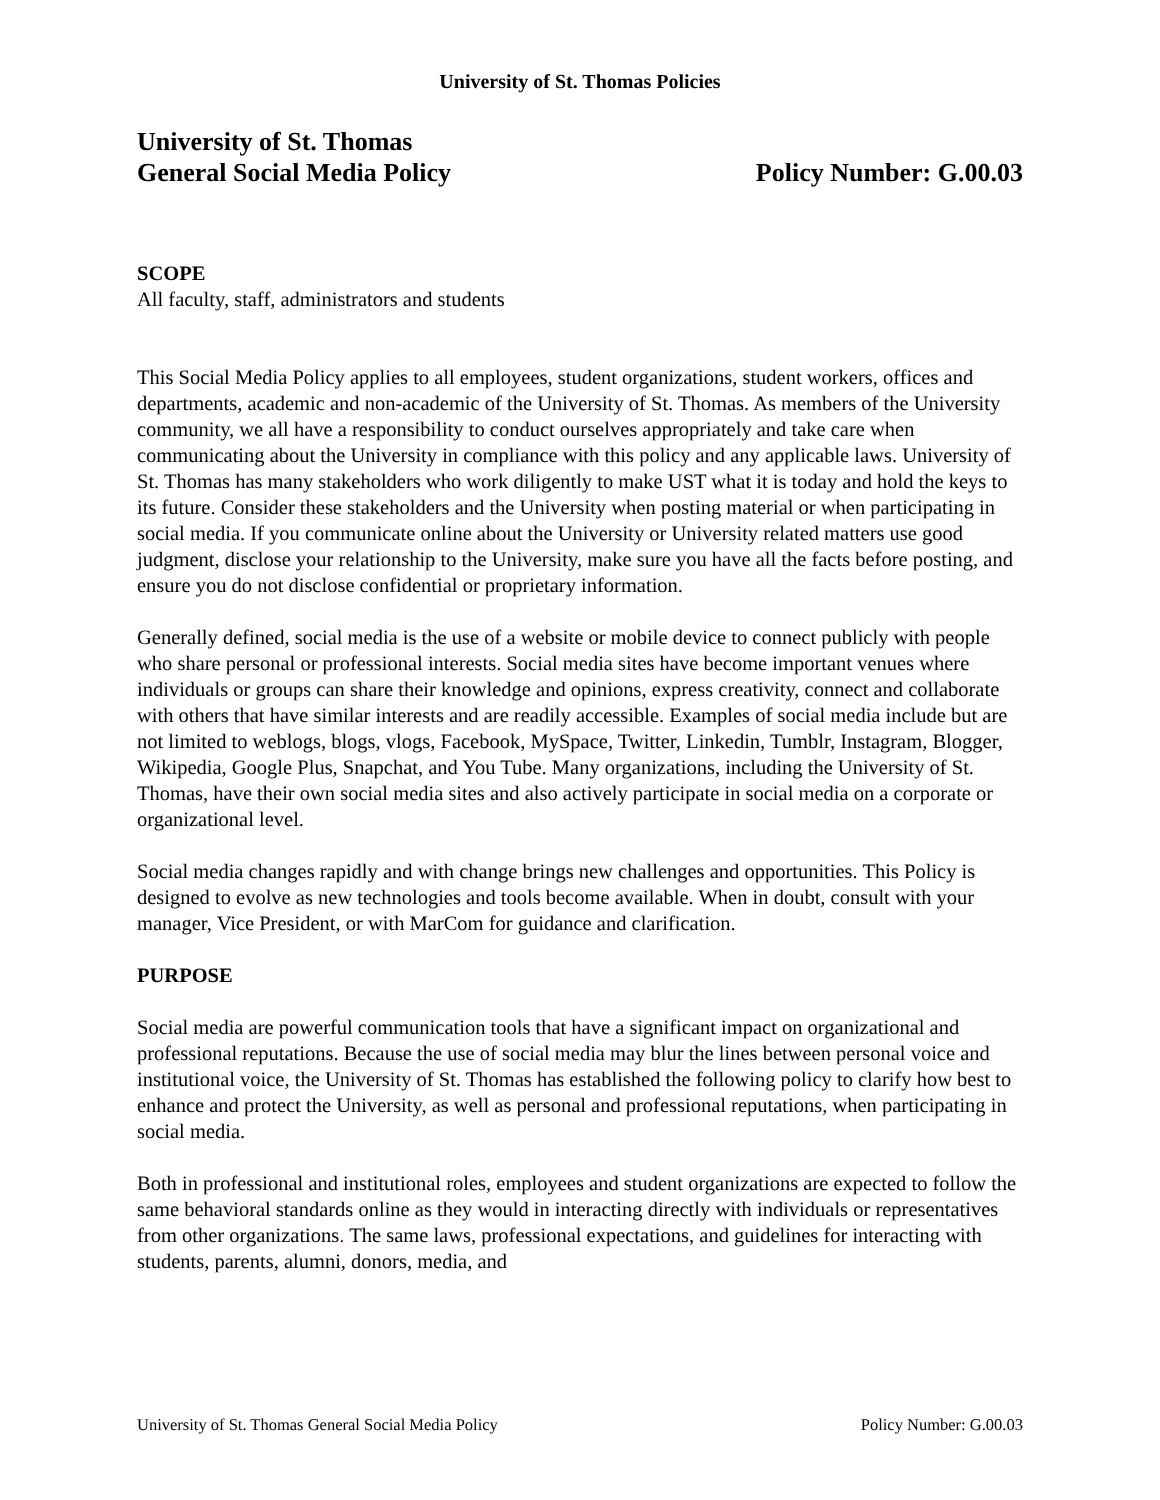University of St. Thomas Policies
University of St. Thomas
General Social Media Policy
Policy Number: G.00.03
SCOPE
All faculty, staff, administrators and students
This Social Media Policy applies to all employees, student organizations, student workers, offices and departments, academic and non-academic of the University of St. Thomas. As members of the University community, we all have a responsibility to conduct ourselves appropriately and take care when communicating about the University in compliance with this policy and any applicable laws. University of St. Thomas has many stakeholders who work diligently to make UST what it is today and hold the keys to its future. Consider these stakeholders and the University when posting material or when participating in social media. If you communicate online about the University or University related matters use good judgment, disclose your relationship to the University, make sure you have all the facts before posting, and ensure you do not disclose confidential or proprietary information.
Generally defined, social media is the use of a website or mobile device to connect publicly with people who share personal or professional interests. Social media sites have become important venues where individuals or groups can share their knowledge and opinions, express creativity, connect and collaborate with others that have similar interests and are readily accessible. Examples of social media include but are not limited to weblogs, blogs, vlogs, Facebook, MySpace, Twitter, Linkedin, Tumblr, Instagram, Blogger, Wikipedia, Google Plus, Snapchat, and You Tube. Many organizations, including the University of St. Thomas, have their own social media sites and also actively participate in social media on a corporate or organizational level.
Social media changes rapidly and with change brings new challenges and opportunities. This Policy is designed to evolve as new technologies and tools become available. When in doubt, consult with your manager, Vice President, or with MarCom for guidance and clarification.
PURPOSE
Social media are powerful communication tools that have a significant impact on organizational and professional reputations. Because the use of social media may blur the lines between personal voice and institutional voice, the University of St. Thomas has established the following policy to clarify how best to enhance and protect the University, as well as personal and professional reputations, when participating in social media.
Both in professional and institutional roles, employees and student organizations are expected to follow the same behavioral standards online as they would in interacting directly with individuals or representatives from other organizations. The same laws, professional expectations, and guidelines for interacting with students, parents, alumni, donors, media, and
University of St. Thomas General Social Media Policy Policy Number: G.00.03